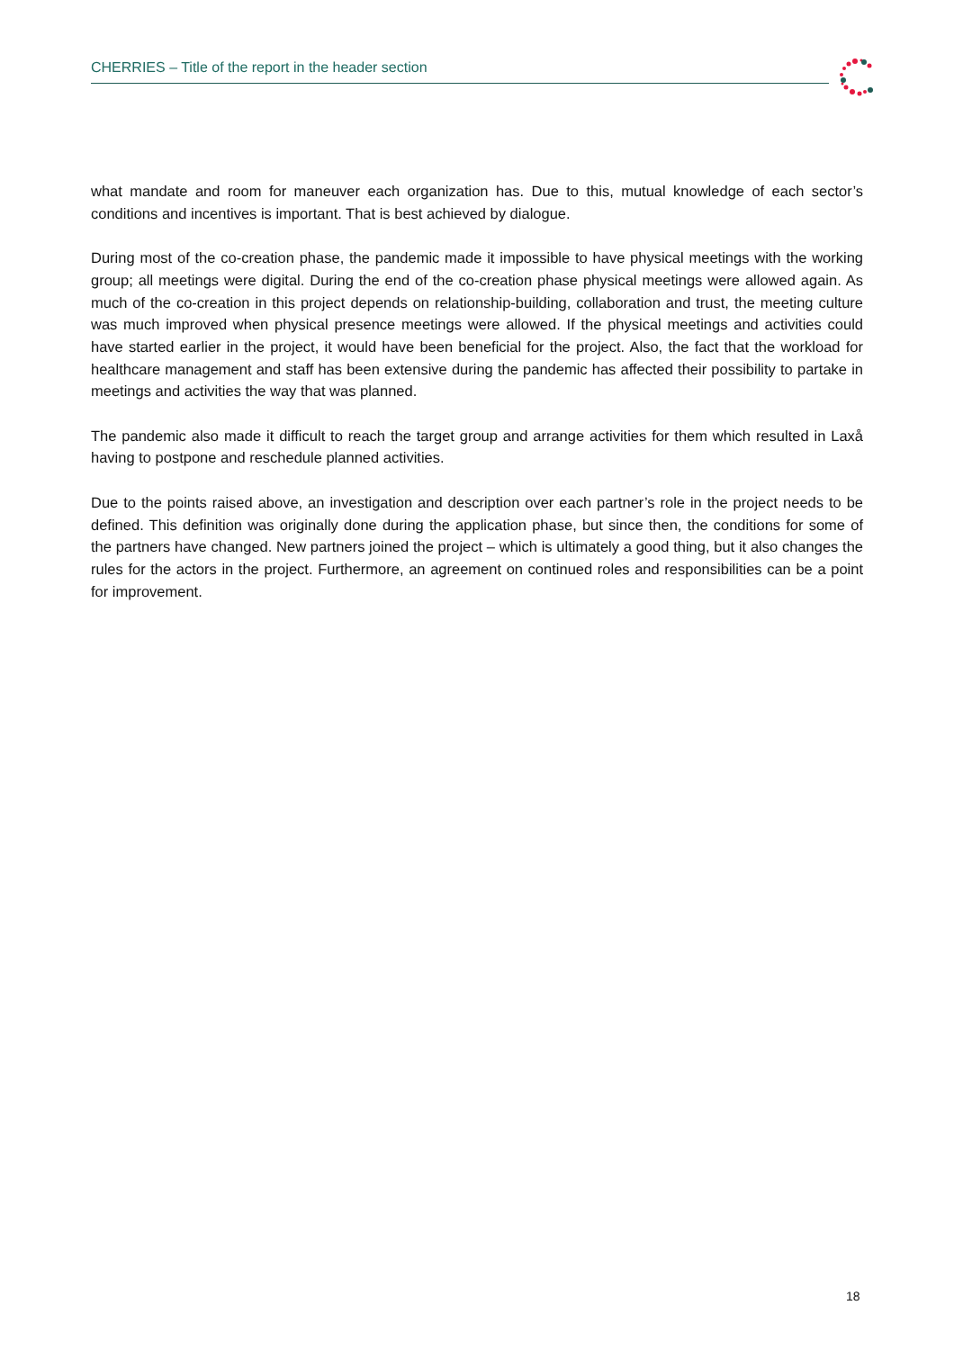CHERRIES – Title of the report in the header section
what mandate and room for maneuver each organization has. Due to this, mutual knowledge of each sector’s conditions and incentives is important. That is best achieved by dialogue.
During most of the co-creation phase, the pandemic made it impossible to have physical meetings with the working group; all meetings were digital. During the end of the co-creation phase physical meetings were allowed again. As much of the co-creation in this project depends on relationship-building, collaboration and trust, the meeting culture was much improved when physical presence meetings were allowed. If the physical meetings and activities could have started earlier in the project, it would have been beneficial for the project. Also, the fact that the workload for healthcare management and staff has been extensive during the pandemic has affected their possibility to partake in meetings and activities the way that was planned.
The pandemic also made it difficult to reach the target group and arrange activities for them which resulted in Laxå having to postpone and reschedule planned activities.
Due to the points raised above, an investigation and description over each partner’s role in the project needs to be defined. This definition was originally done during the application phase, but since then, the conditions for some of the partners have changed. New partners joined the project – which is ultimately a good thing, but it also changes the rules for the actors in the project. Furthermore, an agreement on continued roles and responsibilities can be a point for improvement.
18